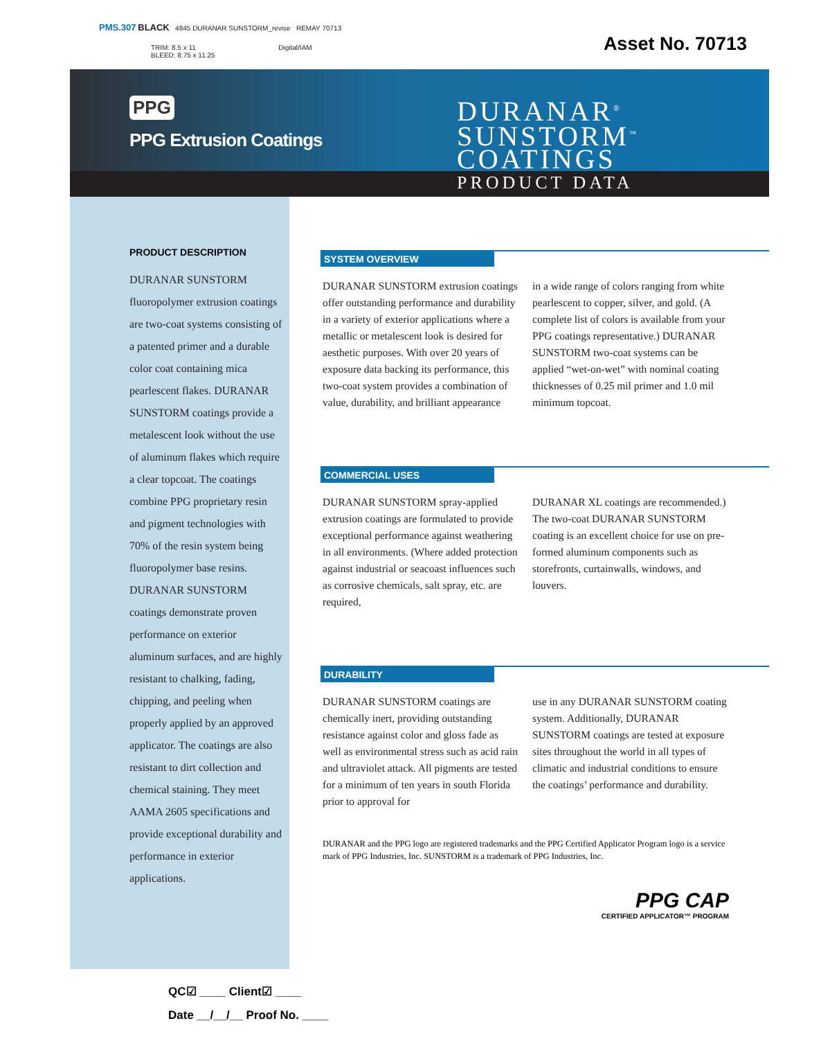PMS.307 BLACK 4845 DURANAR SUNSTORM_revise REMAY 70713
TRIM: 8.5 x 11 Digital/IAM
BLEED: 8.75 x 11.25
Asset No. 70713
PPG
PPG Extrusion Coatings
DURANAR<sup>®</sup>
SUNSTORM<sup>™</sup>
COATINGS
PRODUCT DATA
PRODUCT DESCRIPTION
DURANAR SUNSTORM fluoropolymer extrusion coatings are two-coat systems consisting of a patented primer and a durable color coat containing mica pearlescent flakes. DURANAR SUNSTORM coatings provide a metalescent look without the use of aluminum flakes which require a clear topcoat. The coatings combine PPG proprietary resin and pigment technologies with 70% of the resin system being fluoropolymer base resins. DURANAR SUNSTORM coatings demonstrate proven performance on exterior aluminum surfaces, and are highly resistant to chalking, fading, chipping, and peeling when properly applied by an approved applicator. The coatings are also resistant to dirt collection and chemical staining. They meet AAMA 2605 specifications and provide exceptional durability and performance in exterior applications.
SYSTEM OVERVIEW
DURANAR SUNSTORM extrusion coatings offer outstanding performance and durability in a variety of exterior applications where a metallic or metalescent look is desired for aesthetic purposes. With over 20 years of exposure data backing its performance, this two-coat system provides a combination of value, durability, and brilliant appearance
in a wide range of colors ranging from white pearlescent to copper, silver, and gold. (A complete list of colors is available from your PPG coatings representative.) DURANAR SUNSTORM two-coat systems can be applied “wet-on-wet” with nominal coating thicknesses of 0.25 mil primer and 1.0 mil minimum topcoat.
COMMERCIAL USES
DURANAR SUNSTORM spray-applied extrusion coatings are formulated to provide exceptional performance against weathering in all environments. (Where added protection against industrial or seacoast influences such as corrosive chemicals, salt spray, etc. are required,
DURANAR XL coatings are recommended.) The two-coat DURANAR SUNSTORM coating is an excellent choice for use on pre-formed aluminum components such as storefronts, curtainwalls, windows, and louvers.
DURABILITY
DURANAR SUNSTORM coatings are chemically inert, providing outstanding resistance against color and gloss fade as well as environmental stress such as acid rain and ultraviolet attack. All pigments are tested for a minimum of ten years in south Florida prior to approval for
use in any DURANAR SUNSTORM coating system. Additionally, DURANAR SUNSTORM coatings are tested at exposure sites throughout the world in all types of climatic and industrial conditions to ensure the coatings’ performance and durability.
DURANAR and the PPG logo are registered trademarks and the PPG Certified Applicator Program logo is a service mark of PPG Industries, Inc. SUNSTORM is a trademark of PPG Industries, Inc.
PPG CAP
CERTIFIED APPLICATOR™ PROGRAM
QC☑ ____ Client☑ ____
Date __/__/__ Proof No. ____